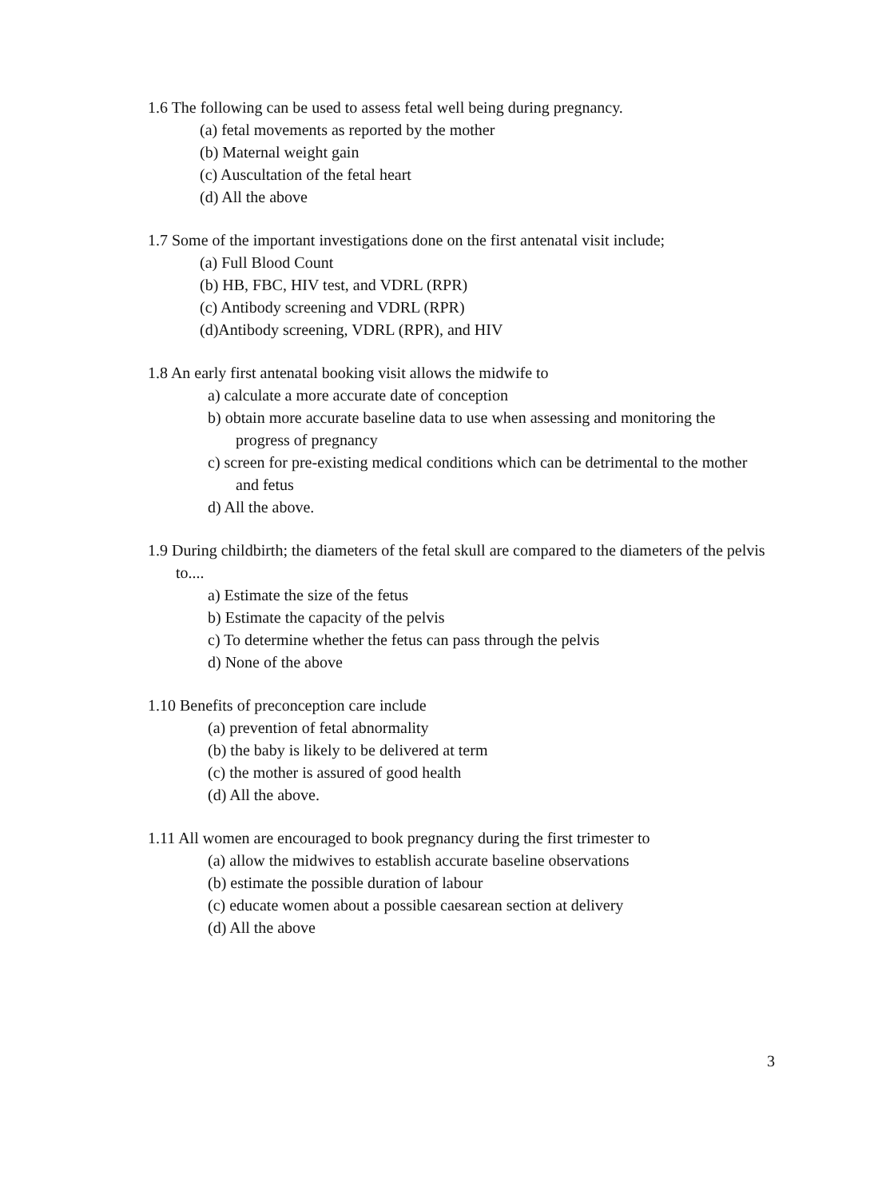1.6 The following can be used to assess fetal well being during pregnancy.
(a) fetal movements as reported by the mother
(b) Maternal weight gain
(c) Auscultation of the fetal heart
(d) All the above
1.7 Some of the important investigations done on the first antenatal visit include;
(a) Full Blood Count
(b) HB, FBC, HIV test, and VDRL (RPR)
(c) Antibody screening and VDRL (RPR)
(d)Antibody screening, VDRL (RPR), and HIV
1.8 An early first antenatal booking visit allows the midwife to
a) calculate a more accurate date of conception
b) obtain more accurate baseline data to use when assessing and monitoring the progress of pregnancy
c) screen for pre-existing medical conditions which can be detrimental to the mother and fetus
d) All the above.
1.9 During childbirth; the diameters of the fetal skull are compared to the diameters of the pelvis to....
a) Estimate the size of the fetus
b) Estimate the capacity of the pelvis
c) To determine whether the fetus can pass through the pelvis
d) None of the above
1.10 Benefits of preconception care include
(a) prevention of fetal abnormality
(b) the baby is likely to be delivered at term
(c) the mother is assured of good health
(d) All the above.
1.11 All women are encouraged to book pregnancy during the first trimester to
(a) allow the midwives to establish accurate baseline observations
(b) estimate the possible duration of labour
(c) educate women about a possible caesarean section at delivery
(d) All the above
3